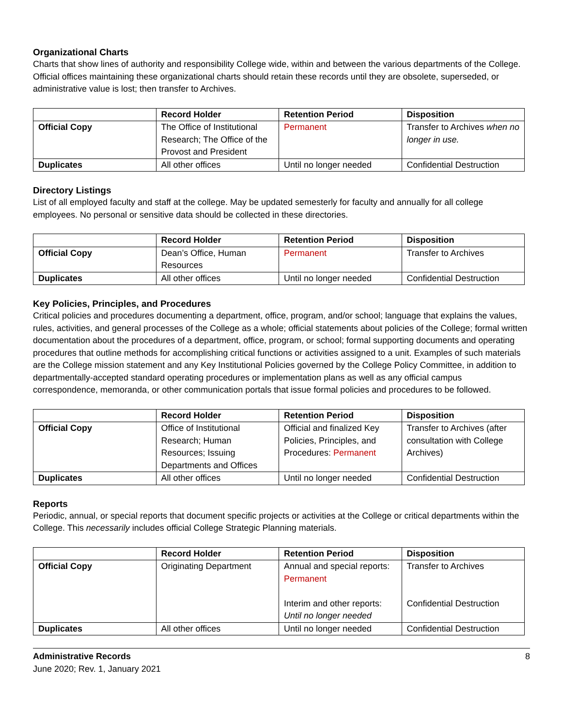Organizational Charts
Charts that show lines of authority and responsibility College wide, within and between the various departments of the College. Official offices maintaining these organizational charts should retain these records until they are obsolete, superseded, or administrative value is lost; then transfer to Archives.
| | Record Holder | Retention Period | Disposition |
| Official Copy | The Office of Institutional Research; The Office of the Provost and President | Permanent | Transfer to Archives when no longer in use. |
| Duplicates | All other offices | Until no longer needed | Confidential Destruction |
Directory Listings
List of all employed faculty and staff at the college. May be updated semesterly for faculty and annually for all college employees. No personal or sensitive data should be collected in these directories.
| | Record Holder | Retention Period | Disposition |
| Official Copy | Dean’s Office, Human Resources | Permanent | Transfer to Archives |
| Duplicates | All other offices | Until no longer needed | Confidential Destruction |
Key Policies, Principles, and Procedures
Critical policies and procedures documenting a department, office, program, and/or school; language that explains the values, rules, activities, and general processes of the College as a whole; official statements about policies of the College; formal written documentation about the procedures of a department, office, program, or school; formal supporting documents and operating procedures that outline methods for accomplishing critical functions or activities assigned to a unit. Examples of such materials are the College mission statement and any Key Institutional Policies governed by the College Policy Committee, in addition to departmentally-accepted standard operating procedures or implementation plans as well as any official campus correspondence, memoranda, or other communication portals that issue formal policies and procedures to be followed.
| | Record Holder | Retention Period | Disposition |
| Official Copy | Office of Institutional Research; Human Resources; Issuing Departments and Offices | Official and finalized Key Policies, Principles, and Procedures: Permanent | Transfer to Archives (after consultation with College Archives) |
| Duplicates | All other offices | Until no longer needed | Confidential Destruction |
Reports
Periodic, annual, or special reports that document specific projects or activities at the College or critical departments within the College. This necessarily includes official College Strategic Planning materials.
| | Record Holder | Retention Period | Disposition |
| Official Copy | Originating Department | Annual and special reports: Permanent Interim and other reports: Until no longer needed | Transfer to Archives Confidential Destruction |
| Duplicates | All other offices | Until no longer needed | Confidential Destruction |
Administrative Records
June 2020; Rev. 1, January 2021
8